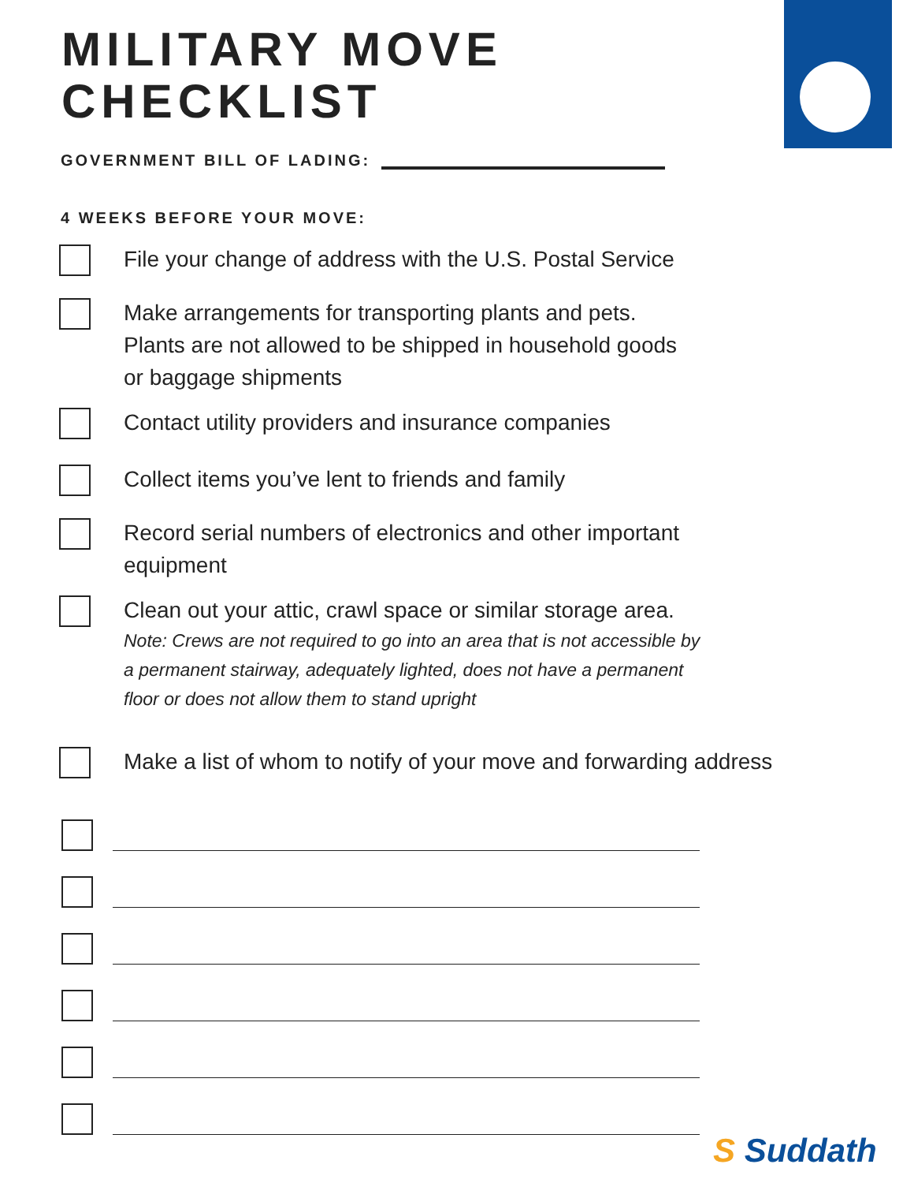MILITARY MOVE
CHECKLIST
GOVERNMENT BILL OF LADING:
4 WEEKS BEFORE YOUR MOVE:
File your change of address with the U.S. Postal Service
Make arrangements for transporting plants and pets.
Plants are not allowed to be shipped in household goods
or baggage shipments
Contact utility providers and insurance companies
Collect items you’ve lent to friends and family
Record serial numbers of electronics and other important
equipment
Clean out your attic, crawl space or similar storage area.
Note: Crews are not required to go into an area that is not accessible by
a permanent stairway, adequately lighted, does not have a permanent
floor or does not allow them to stand upright
Make a list of whom to notify of your move and forwarding address
S Suddath